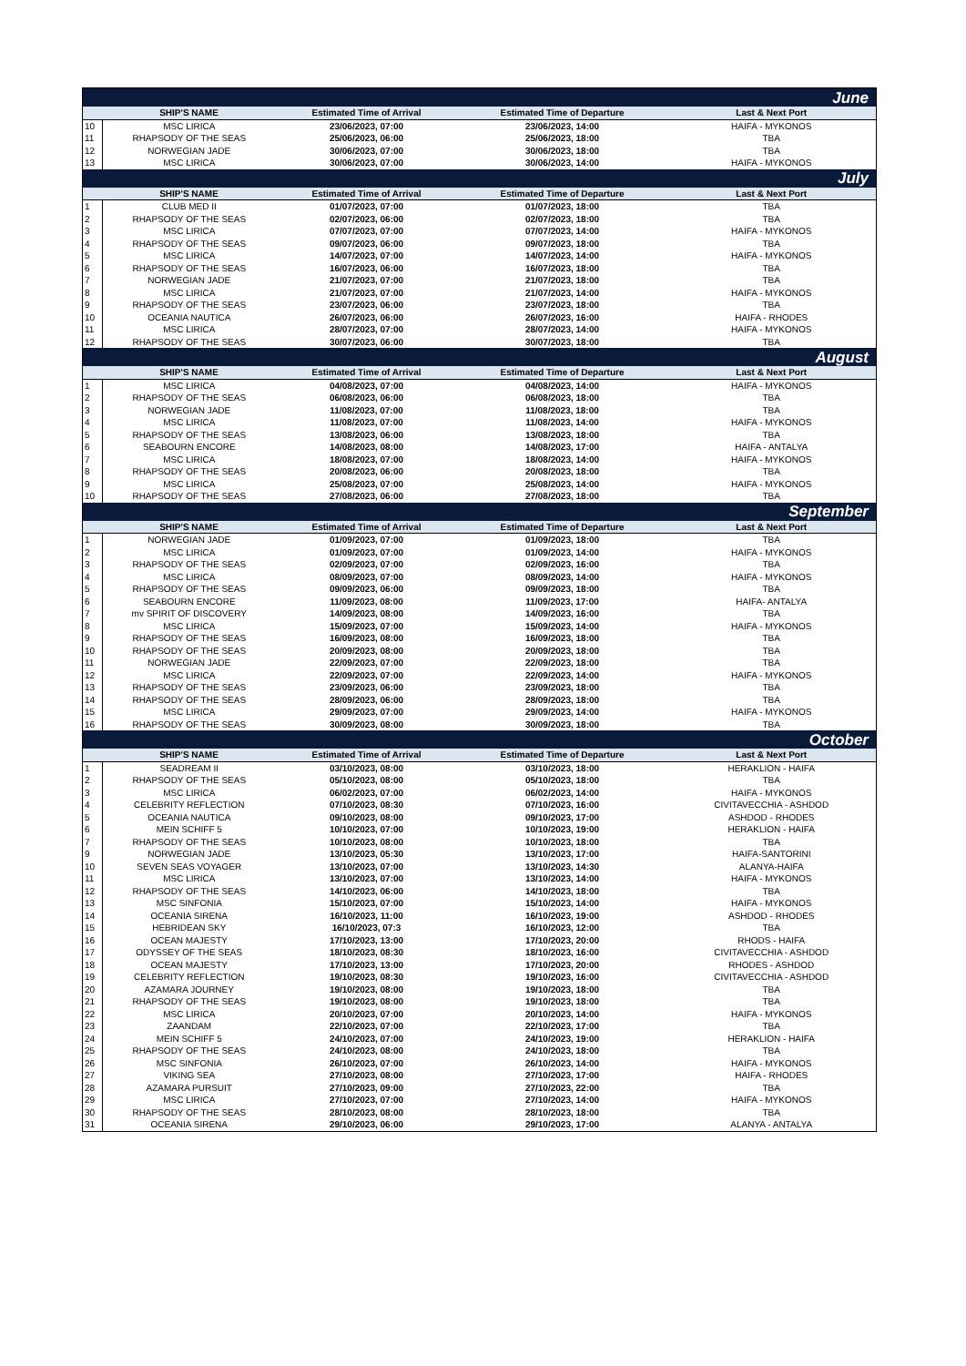| June | | | | |
| | SHIP'S NAME | Estimated Time of Arrival | Estimated Time of Departure | Last & Next Port |
| 10 | MSC LIRICA | 23/06/2023, 07:00 | 23/06/2023, 14:00 | HAIFA - MYKONOS |
| 11 | RHAPSODY OF THE SEAS | 25/06/2023, 06:00 | 25/06/2023, 18:00 | TBA |
| 12 | NORWEGIAN JADE | 30/06/2023, 07:00 | 30/06/2023, 18:00 | TBA |
| 13 | MSC LIRICA | 30/06/2023, 07:00 | 30/06/2023, 14:00 | HAIFA - MYKONOS |
| July | | | | |
| | SHIP'S NAME | Estimated Time of Arrival | Estimated Time of Departure | Last & Next Port |
| 1 | CLUB MED II | 01/07/2023, 07:00 | 01/07/2023, 18:00 | TBA |
| 2 | RHAPSODY OF THE SEAS | 02/07/2023, 06:00 | 02/07/2023, 18:00 | TBA |
| 3 | MSC LIRICA | 07/07/2023, 07:00 | 07/07/2023, 14:00 | HAIFA - MYKONOS |
| 4 | RHAPSODY OF THE SEAS | 09/07/2023, 06:00 | 09/07/2023, 18:00 | TBA |
| 5 | MSC LIRICA | 14/07/2023, 07:00 | 14/07/2023, 14:00 | HAIFA - MYKONOS |
| 6 | RHAPSODY OF THE SEAS | 16/07/2023, 06:00 | 16/07/2023, 18:00 | TBA |
| 7 | NORWEGIAN JADE | 21/07/2023, 07:00 | 21/07/2023, 18:00 | TBA |
| 8 | MSC LIRICA | 21/07/2023, 07:00 | 21/07/2023, 14:00 | HAIFA - MYKONOS |
| 9 | RHAPSODY OF THE SEAS | 23/07/2023, 06:00 | 23/07/2023, 18:00 | TBA |
| 10 | OCEANIA NAUTICA | 26/07/2023, 06:00 | 26/07/2023, 16:00 | HAIFA - RHODES |
| 11 | MSC LIRICA | 28/07/2023, 07:00 | 28/07/2023, 14:00 | HAIFA - MYKONOS |
| 12 | RHAPSODY OF THE SEAS | 30/07/2023, 06:00 | 30/07/2023, 18:00 | TBA |
| August | | | | |
| | SHIP'S NAME | Estimated Time of Arrival | Estimated Time of Departure | Last & Next Port |
| 1 | MSC LIRICA | 04/08/2023, 07:00 | 04/08/2023, 14:00 | HAIFA - MYKONOS |
| 2 | RHAPSODY OF THE SEAS | 06/08/2023, 06:00 | 06/08/2023, 18:00 | TBA |
| 3 | NORWEGIAN JADE | 11/08/2023, 07:00 | 11/08/2023, 18:00 | TBA |
| 4 | MSC LIRICA | 11/08/2023, 07:00 | 11/08/2023, 14:00 | HAIFA - MYKONOS |
| 5 | RHAPSODY OF THE SEAS | 13/08/2023, 06:00 | 13/08/2023, 18:00 | TBA |
| 6 | SEABOURN ENCORE | 14/08/2023, 08:00 | 14/08/2023, 17:00 | HAIFA - ANTALYA |
| 7 | MSC LIRICA | 18/08/2023, 07:00 | 18/08/2023, 14:00 | HAIFA - MYKONOS |
| 8 | RHAPSODY OF THE SEAS | 20/08/2023, 06:00 | 20/08/2023, 18:00 | TBA |
| 9 | MSC LIRICA | 25/08/2023, 07:00 | 25/08/2023, 14:00 | HAIFA - MYKONOS |
| 10 | RHAPSODY OF THE SEAS | 27/08/2023, 06:00 | 27/08/2023, 18:00 | TBA |
| September | | | | |
| | SHIP'S NAME | Estimated Time of Arrival | Estimated Time of Departure | Last & Next Port |
| 1 | NORWEGIAN JADE | 01/09/2023, 07:00 | 01/09/2023, 18:00 | TBA |
| 2 | MSC LIRICA | 01/09/2023, 07:00 | 01/09/2023, 14:00 | HAIFA - MYKONOS |
| 3 | RHAPSODY OF THE SEAS | 02/09/2023, 07:00 | 02/09/2023, 16:00 | TBA |
| 4 | MSC LIRICA | 08/09/2023, 07:00 | 08/09/2023, 14:00 | HAIFA - MYKONOS |
| 5 | RHAPSODY OF THE SEAS | 09/09/2023, 06:00 | 09/09/2023, 18:00 | TBA |
| 6 | SEABOURN ENCORE | 11/09/2023, 08:00 | 11/09/2023, 17:00 | HAIFA- ANTALYA |
| 7 | mv SPIRIT OF DISCOVERY | 14/09/2023, 08:00 | 14/09/2023, 16:00 | TBA |
| 8 | MSC LIRICA | 15/09/2023, 07:00 | 15/09/2023, 14:00 | HAIFA - MYKONOS |
| 9 | RHAPSODY OF THE SEAS | 16/09/2023, 08:00 | 16/09/2023, 18:00 | TBA |
| 10 | RHAPSODY OF THE SEAS | 20/09/2023, 08:00 | 20/09/2023, 18:00 | TBA |
| 11 | NORWEGIAN JADE | 22/09/2023, 07:00 | 22/09/2023, 18:00 | TBA |
| 12 | MSC LIRICA | 22/09/2023, 07:00 | 22/09/2023, 14:00 | HAIFA - MYKONOS |
| 13 | RHAPSODY OF THE SEAS | 23/09/2023, 06:00 | 23/09/2023, 18:00 | TBA |
| 14 | RHAPSODY OF THE SEAS | 28/09/2023, 06:00 | 28/09/2023, 18:00 | TBA |
| 15 | MSC LIRICA | 29/09/2023, 07:00 | 29/09/2023, 14:00 | HAIFA - MYKONOS |
| 16 | RHAPSODY OF THE SEAS | 30/09/2023, 08:00 | 30/09/2023, 18:00 | TBA |
| October | | | | |
| | SHIP'S NAME | Estimated Time of Arrival | Estimated Time of Departure | Last & Next Port |
| 1 | SEADREAM II | 03/10/2023, 08:00 | 03/10/2023, 18:00 | HERAKLION - HAIFA |
| 2 | RHAPSODY OF THE SEAS | 05/10/2023, 08:00 | 05/10/2023, 18:00 | TBA |
| 3 | MSC LIRICA | 06/02/2023, 07:00 | 06/02/2023, 14:00 | HAIFA - MYKONOS |
| 4 | CELEBRITY REFLECTION | 07/10/2023, 08:30 | 07/10/2023, 16:00 | CIVITAVECCHIA - ASHDOD |
| 5 | OCEANIA NAUTICA | 09/10/2023, 08:00 | 09/10/2023, 17:00 | ASHDOD - RHODES |
| 6 | MEIN SCHIFF 5 | 10/10/2023, 07:00 | 10/10/2023, 19:00 | HERAKLION - HAIFA |
| 7 | RHAPSODY OF THE SEAS | 10/10/2023, 08:00 | 10/10/2023, 18:00 | TBA |
| 9 | NORWEGIAN JADE | 13/10/2023, 05:30 | 13/10/2023, 17:00 | HAIFA-SANTORINI |
| 10 | SEVEN SEAS VOYAGER | 13/10/2023, 07:00 | 13/10/2023, 14:30 | ALANYA-HAIFA |
| 11 | MSC LIRICA | 13/10/2023, 07:00 | 13/10/2023, 14:00 | HAIFA - MYKONOS |
| 12 | RHAPSODY OF THE SEAS | 14/10/2023, 06:00 | 14/10/2023, 18:00 | TBA |
| 13 | MSC SINFONIA | 15/10/2023, 07:00 | 15/10/2023, 14:00 | HAIFA - MYKONOS |
| 14 | OCEANIA SIRENA | 16/10/2023, 11:00 | 16/10/2023, 19:00 | ASHDOD - RHODES |
| 15 | HEBRIDEAN SKY | 16/10/2023, 07:3 | 16/10/2023, 12:00 | TBA |
| 16 | OCEAN MAJESTY | 17/10/2023, 13:00 | 17/10/2023, 20:00 | RHODS - HAIFA |
| 17 | ODYSSEY OF THE SEAS | 18/10/2023, 08:30 | 18/10/2023, 16:00 | CIVITAVECCHIA - ASHDOD |
| 18 | OCEAN MAJESTY | 17/10/2023, 13:00 | 17/10/2023, 20:00 | RHODES - ASHDOD |
| 19 | CELEBRITY REFLECTION | 19/10/2023, 08:30 | 19/10/2023, 16:00 | CIVITAVECCHIA - ASHDOD |
| 20 | AZAMARA JOURNEY | 19/10/2023, 08:00 | 19/10/2023, 18:00 | TBA |
| 21 | RHAPSODY OF THE SEAS | 19/10/2023, 08:00 | 19/10/2023, 18:00 | TBA |
| 22 | MSC LIRICA | 20/10/2023, 07:00 | 20/10/2023, 14:00 | HAIFA - MYKONOS |
| 23 | ZAANDAM | 22/10/2023, 07:00 | 22/10/2023, 17:00 | TBA |
| 24 | MEIN SCHIFF 5 | 24/10/2023, 07:00 | 24/10/2023, 19:00 | HERAKLION - HAIFA |
| 25 | RHAPSODY OF THE SEAS | 24/10/2023, 08:00 | 24/10/2023, 18:00 | TBA |
| 26 | MSC SINFONIA | 26/10/2023, 07:00 | 26/10/2023, 14:00 | HAIFA - MYKONOS |
| 27 | VIKING SEA | 27/10/2023, 08:00 | 27/10/2023, 17:00 | HAIFA - RHODES |
| 28 | AZAMARA PURSUIT | 27/10/2023, 09:00 | 27/10/2023, 22:00 | TBA |
| 29 | MSC LIRICA | 27/10/2023, 07:00 | 27/10/2023, 14:00 | HAIFA - MYKONOS |
| 30 | RHAPSODY OF THE SEAS | 28/10/2023, 08:00 | 28/10/2023, 18:00 | TBA |
| 31 | OCEANIA SIRENA | 29/10/2023, 06:00 | 29/10/2023, 17:00 | ALANYA - ANTALYA |